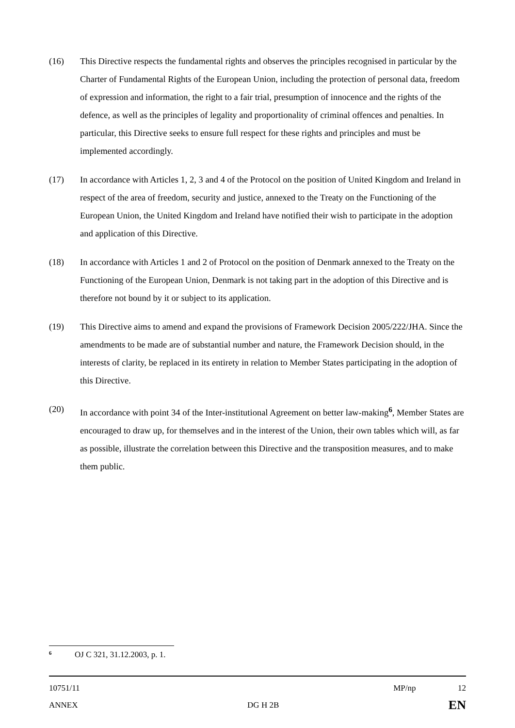(16) This Directive respects the fundamental rights and observes the principles recognised in particular by the Charter of Fundamental Rights of the European Union, including the protection of personal data, freedom of expression and information, the right to a fair trial, presumption of innocence and the rights of the defence, as well as the principles of legality and proportionality of criminal offences and penalties. In particular, this Directive seeks to ensure full respect for these rights and principles and must be implemented accordingly.
(17) In accordance with Articles 1, 2, 3 and 4 of the Protocol on the position of United Kingdom and Ireland in respect of the area of freedom, security and justice, annexed to the Treaty on the Functioning of the European Union, the United Kingdom and Ireland have notified their wish to participate in the adoption and application of this Directive.
(18) In accordance with Articles 1 and 2 of Protocol on the position of Denmark annexed to the Treaty on the Functioning of the European Union, Denmark is not taking part in the adoption of this Directive and is therefore not bound by it or subject to its application.
(19) This Directive aims to amend and expand the provisions of Framework Decision 2005/222/JHA. Since the amendments to be made are of substantial number and nature, the Framework Decision should, in the interests of clarity, be replaced in its entirety in relation to Member States participating in the adoption of this Directive.
(20) In accordance with point 34 of the Inter-institutional Agreement on better law-making<sup>6</sup>, Member States are encouraged to draw up, for themselves and in the interest of the Union, their own tables which will, as far as possible, illustrate the correlation between this Directive and the transposition measures, and to make them public.
<sup>6</sup> OJ C 321, 31.12.2003, p. 1.
10751/11 MP/np 12
ANNEX DG H 2B EN